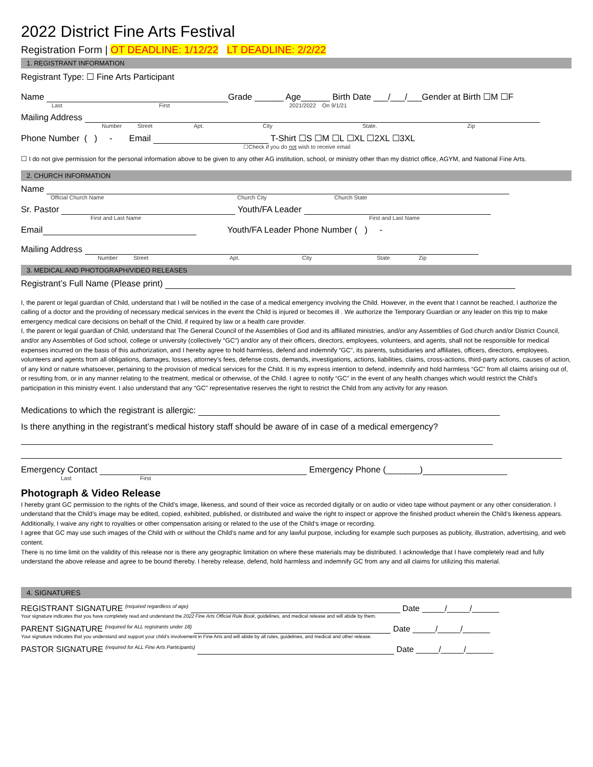2022 District Fine Arts Festival
Registration Form | OT DEADLINE: 1/12/22 LT DEADLINE: 2/2/22
1. REGISTRANT INFORMATION
Registrant Type: ☐ Fine Arts Participant
Name Grade ______ Age______ Birth Date ___/___/___Gender at Birth ☐M ☐F
Last First 2021/2022 On 9/1/21
Mailing Address
Number Street Apt. City State. Zip
Phone Number ( ) - Email T-Shirt ☐S ☐M ☐L ☐XL ☐2XL ☐3XL
☐Check if you do not wish to receive email
☐ I do not give permission for the personal information above to be given to any other AG institution, school, or ministry other than my district office, AGYM, and National Fine Arts.
2. CHURCH INFORMATION
Name
Official Church Name Church City Church State
Sr. Pastor Youth/FA Leader
First and Last Name First and Last Name
Email Youth/FA Leader Phone Number ( ) -
Mailing Address
Number Street Apt. City State Zip
3. MEDICAL AND PHOTOGRAPH/VIDEO RELEASES
Registrant’s Full Name (Please print)
I, the parent or legal guardian of Child, understand that I will be notified in the case of a medical emergency involving the Child. However, in the event that I cannot be reached, I authorize the calling of a doctor and the providing of necessary medical services in the event the Child is injured or becomes ill . We authorize the Temporary Guardian or any leader on this trip to make emergency medical care decisions on behalf of the Child, if required by law or a health care provider.
I, the parent or legal guardian of Child, understand that The General Council of the Assemblies of God and its affiliated ministries, and/or any Assemblies of God church and/or District Council, and/or any Assemblies of God school, college or university (collectively “GC”) and/or any of their officers, directors, employees, volunteers, and agents, shall not be responsible for medical expenses incurred on the basis of this authorization, and I hereby agree to hold harmless, defend and indemnify “GC”, its parents, subsidiaries and affiliates, officers, directors, employees, volunteers and agents from all obligations, damages, losses, attorney’s fees, defense costs, demands, investigations, actions, liabilities, claims, cross-actions, third-party actions, causes of action, of any kind or nature whatsoever, pertaining to the provision of medical services for the Child. It is my express intention to defend, indemnify and hold harmless “GC” from all claims arising out of, or resulting from, or in any manner relating to the treatment, medical or otherwise, of the Child. I agree to notify “GC” in the event of any health changes which would restrict the Child’s participation in this ministry event. I also understand that any “GC” representative reserves the right to restrict the Child from any activity for any reason.
Medications to which the registrant is allergic:
Is there anything in the registrant’s medical history staff should be aware of in case of a medical emergency?
Emergency Contact Emergency Phone (_______)
Last First
Photograph & Video Release
I hereby grant GC permission to the rights of the Child’s image, likeness, and sound of their voice as recorded digitally or on audio or video tape without payment or any other consideration. I understand that the Child’s image may be edited, copied, exhibited, published, or distributed and waive the right to inspect or approve the finished product wherein the Child’s likeness appears. Additionally, I waive any right to royalties or other compensation arising or related to the use of the Child’s image or recording.
I agree that GC may use such images of the Child with or without the Child’s name and for any lawful purpose, including for example such purposes as publicity, illustration, advertising, and web content.
There is no time limit on the validity of this release nor is there any geographic limitation on where these materials may be distributed. I acknowledge that I have completely read and fully understand the above release and agree to be bound thereby. I hereby release, defend, hold harmless and indemnify GC from any and all claims for utilizing this material.
4. SIGNATURES
REGISTRANT SIGNATURE <sup>(required regardless of age)</sup> Date _____/_____/______
Your signature indicates that you have completely read and understand the 2022 Fine Arts Official Rule Book, guidelines, and medical release and will abide by them.
PARENT SIGNATURE <sup>(required for ALL registrants under 18)</sup> Date _____/_____/______
Your signature indicates that you understand and support your child’s involvement in Fine Arts and will abide by all rules, guidelines, and medical and other release.
PASTOR SIGNATURE <sup>(required for ALL Fine Arts Participants)</sup> Date _____/_____/______